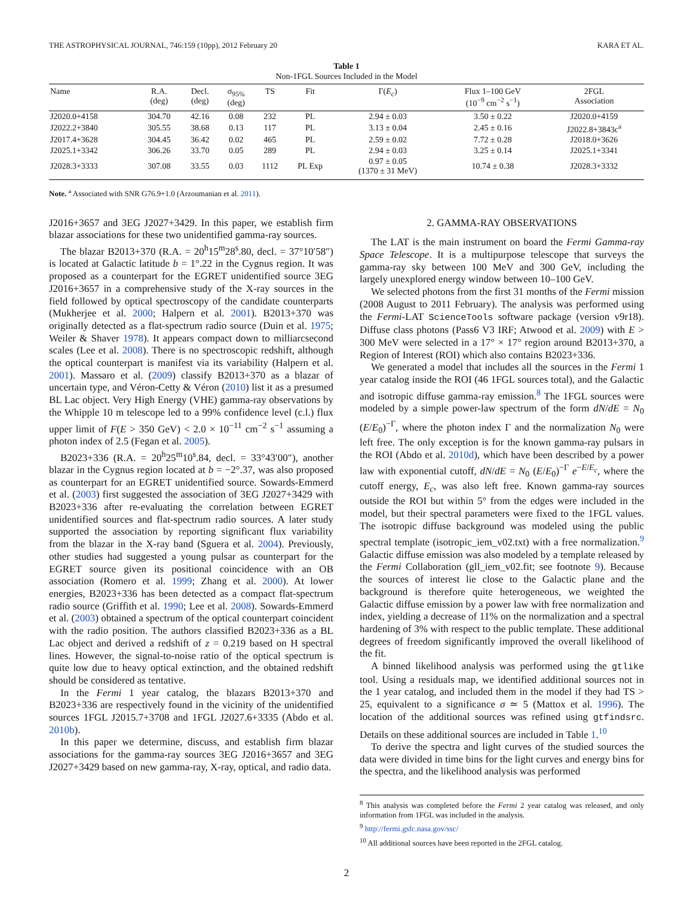THE ASTROPHYSICAL JOURNAL, 746:159 (10pp), 2012 February 20 KARA ET AL.
Table 1
Non-1FGL Sources Included in the Model
| Name | R.A. (deg) | Decl. (deg) | σ<sub>95%</sub> (deg) | TS | Fit | Γ( E<sub>c</sub> ) | Flux 1–100 GeV (10<sup>−9</sup> cm<sup>−2</sup> s<sup>−1</sup>) | 2FGL Association |
| --- | --- | --- | --- | --- | --- | --- | --- | --- |
| J2020.0+4158 | 304.70 | 42.16 | 0.08 | 232 | PL | 2.94 ± 0.03 | 3.50 ± 0.22 | J2020.0+4159 |
| J2022.2+3840 | 305.55 | 38.68 | 0.13 | 117 | PL | 3.13 ± 0.04 | 2.45 ± 0.16 | J2022.8+3843c<sup>a</sup> |
| J2017.4+3628 | 304.45 | 36.42 | 0.02 | 465 | PL | 2.59 ± 0.02 | 7.72 ± 0.28 | J2018.0+3626 |
| J2025.1+3342 | 306.26 | 33.70 | 0.05 | 289 | PL | 2.94 ± 0.03 | 3.25 ± 0.14 | J2025.1+3341 |
| J2028.3+3333 | 307.08 | 33.55 | 0.03 | 1112 | PL Exp | 0.97 ± 0.05 (1370 ± 31 MeV) | 10.74 ± 0.38 | J2028.3+3332 |
Note. <sup>a</sup> Associated with SNR G76.9+1.0 (Arzoumanian et al. 2011).
J2016+3657 and 3EG J2027+3429. In this paper, we establish firm blazar associations for these two unidentified gamma-ray sources.
The blazar B2013+370 (R.A. = 20<sup>h</sup>15<sup>m</sup>28<sup>s</sup>.80, decl. = 37°10′58″) is located at Galactic latitude b = 1°.22 in the Cygnus region. It was proposed as a counterpart for the EGRET unidentified source 3EG J2016+3657 in a comprehensive study of the X-ray sources in the field followed by optical spectroscopy of the candidate counterparts (Mukherjee et al. 2000; Halpern et al. 2001). B2013+370 was originally detected as a flat-spectrum radio source (Duin et al. 1975; Weiler & Shaver 1978). It appears compact down to milliarcsecond scales (Lee et al. 2008). There is no spectroscopic redshift, although the optical counterpart is manifest via its variability (Halpern et al. 2001). Massaro et al. (2009) classify B2013+370 as a blazar of uncertain type, and Véron-Cetty & Véron (2010) list it as a presumed BL Lac object. Very High Energy (VHE) gamma-ray observations by the Whipple 10 m telescope led to a 99% confidence level (c.l.) flux upper limit of F(E > 350 GeV) < 2.0 × 10<sup>−11</sup> cm<sup>−2</sup> s<sup>−1</sup> assuming a photon index of 2.5 (Fegan et al. 2005).
B2023+336 (R.A. = 20<sup>h</sup>25<sup>m</sup>10<sup>s</sup>.84, decl. = 33°43′00″), another blazar in the Cygnus region located at b = −2°.37, was also proposed as counterpart for an EGRET unidentified source. Sowards-Emmerd et al. (2003) first suggested the association of 3EG J2027+3429 with B2023+336 after re-evaluating the correlation between EGRET unidentified sources and flat-spectrum radio sources. A later study supported the association by reporting significant flux variability from the blazar in the X-ray band (Sguera et al. 2004). Previously, other studies had suggested a young pulsar as counterpart for the EGRET source given its positional coincidence with an OB association (Romero et al. 1999; Zhang et al. 2000). At lower energies, B2023+336 has been detected as a compact flat-spectrum radio source (Griffith et al. 1990; Lee et al. 2008). Sowards-Emmerd et al. (2003) obtained a spectrum of the optical counterpart coincident with the radio position. The authors classified B2023+336 as a BL Lac object and derived a redshift of z = 0.219 based on H spectral lines. However, the signal-to-noise ratio of the optical spectrum is quite low due to heavy optical extinction, and the obtained redshift should be considered as tentative.
In the Fermi 1 year catalog, the blazars B2013+370 and B2023+336 are respectively found in the vicinity of the unidentified sources 1FGL J2015.7+3708 and 1FGL J2027.6+3335 (Abdo et al. 2010b).
In this paper we determine, discuss, and establish firm blazar associations for the gamma-ray sources 3EG J2016+3657 and 3EG J2027+3429 based on new gamma-ray, X-ray, optical, and radio data.
2. GAMMA-RAY OBSERVATIONS
The LAT is the main instrument on board the Fermi Gamma-ray Space Telescope. It is a multipurpose telescope that surveys the gamma-ray sky between 100 MeV and 300 GeV, including the largely unexplored energy window between 10–100 GeV.
We selected photons from the first 31 months of the Fermi mission (2008 August to 2011 February). The analysis was performed using the Fermi-LAT ScienceTools software package (version v9r18). Diffuse class photons (Pass6 V3 IRF; Atwood et al. 2009) with E > 300 MeV were selected in a 17° × 17° region around B2013+370, a Region of Interest (ROI) which also contains B2023+336.
We generated a model that includes all the sources in the Fermi 1 year catalog inside the ROI (46 1FGL sources total), and the Galactic and isotropic diffuse gamma-ray emission.<sup>8</sup> The 1FGL sources were modeled by a simple power-law spectrum of the form dN/dE = N<sub>0</sub> (E/E<sub>0</sub>)<sup>−Γ</sup>, where the photon index Γ and the normalization N<sub>0</sub> were left free. The only exception is for the known gamma-ray pulsars in the ROI (Abdo et al. 2010d), which have been described by a power law with exponential cutoff, dN/dE = N<sub>0</sub> (E/E<sub>0</sub>)<sup>−Γ</sup> e<sup>−E/E<sub>c</sub></sup>, where the cutoff energy, E<sub>c</sub>, was also left free. Known gamma-ray sources outside the ROI but within 5° from the edges were included in the model, but their spectral parameters were fixed to the 1FGL values. The isotropic diffuse background was modeled using the public spectral template (isotropic_iem_v02.txt) with a free normalization.<sup>9</sup> Galactic diffuse emission was also modeled by a template released by the Fermi Collaboration (gll_iem_v02.fit; see footnote 9). Because the sources of interest lie close to the Galactic plane and the background is therefore quite heterogeneous, we weighted the Galactic diffuse emission by a power law with free normalization and index, yielding a decrease of 11% on the normalization and a spectral hardening of 3% with respect to the public template. These additional degrees of freedom significantly improved the overall likelihood of the fit.
A binned likelihood analysis was performed using the gtlike tool. Using a residuals map, we identified additional sources not in the 1 year catalog, and included them in the model if they had TS > 25, equivalent to a significance σ ≃ 5 (Mattox et al. 1996). The location of the additional sources was refined using gtfindsrc. Details on these additional sources are included in Table 1.<sup>10</sup>
To derive the spectra and light curves of the studied sources the data were divided in time bins for the light curves and energy bins for the spectra, and the likelihood analysis was performed
<sup>8</sup> This analysis was completed before the Fermi 2 year catalog was released, and only information from 1FGL was included in the analysis.
<sup>9</sup> http://fermi.gsfc.nasa.gov/ssc/
<sup>10</sup> All additional sources have been reported in the 2FGL catalog.
2